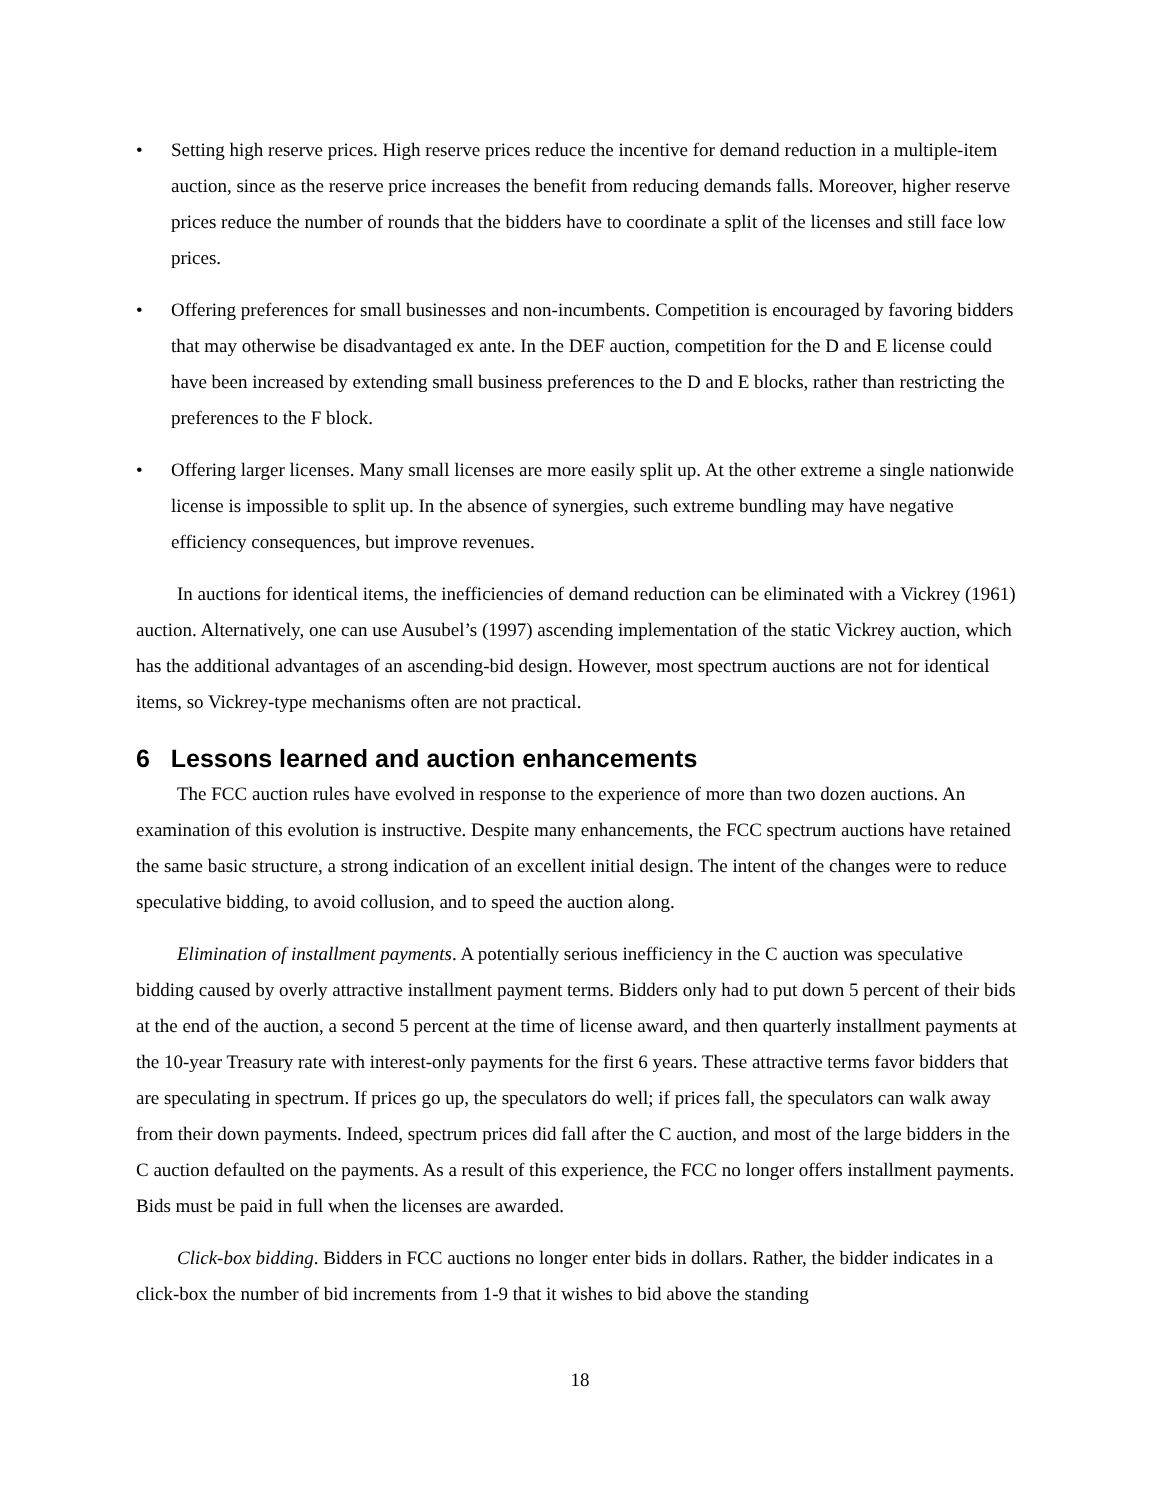• Setting high reserve prices. High reserve prices reduce the incentive for demand reduction in a multiple-item auction, since as the reserve price increases the benefit from reducing demands falls. Moreover, higher reserve prices reduce the number of rounds that the bidders have to coordinate a split of the licenses and still face low prices.
• Offering preferences for small businesses and non-incumbents. Competition is encouraged by favoring bidders that may otherwise be disadvantaged ex ante. In the DEF auction, competition for the D and E license could have been increased by extending small business preferences to the D and E blocks, rather than restricting the preferences to the F block.
• Offering larger licenses. Many small licenses are more easily split up. At the other extreme a single nationwide license is impossible to split up. In the absence of synergies, such extreme bundling may have negative efficiency consequences, but improve revenues.
In auctions for identical items, the inefficiencies of demand reduction can be eliminated with a Vickrey (1961) auction. Alternatively, one can use Ausubel’s (1997) ascending implementation of the static Vickrey auction, which has the additional advantages of an ascending-bid design. However, most spectrum auctions are not for identical items, so Vickrey-type mechanisms often are not practical.
6 Lessons learned and auction enhancements
The FCC auction rules have evolved in response to the experience of more than two dozen auctions. An examination of this evolution is instructive. Despite many enhancements, the FCC spectrum auctions have retained the same basic structure, a strong indication of an excellent initial design. The intent of the changes were to reduce speculative bidding, to avoid collusion, and to speed the auction along.
Elimination of installment payments. A potentially serious inefficiency in the C auction was speculative bidding caused by overly attractive installment payment terms. Bidders only had to put down 5 percent of their bids at the end of the auction, a second 5 percent at the time of license award, and then quarterly installment payments at the 10-year Treasury rate with interest-only payments for the first 6 years. These attractive terms favor bidders that are speculating in spectrum. If prices go up, the speculators do well; if prices fall, the speculators can walk away from their down payments. Indeed, spectrum prices did fall after the C auction, and most of the large bidders in the C auction defaulted on the payments. As a result of this experience, the FCC no longer offers installment payments. Bids must be paid in full when the licenses are awarded.
Click-box bidding. Bidders in FCC auctions no longer enter bids in dollars. Rather, the bidder indicates in a click-box the number of bid increments from 1-9 that it wishes to bid above the standing
18